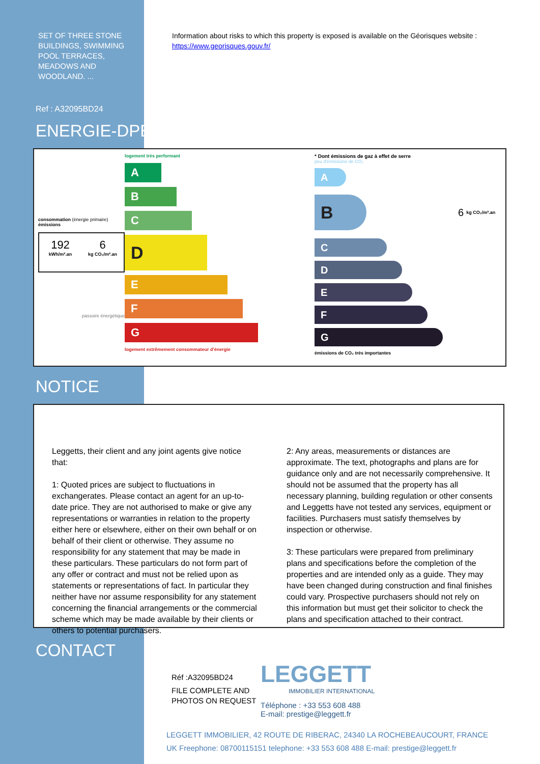SET OF THREE STONE BUILDINGS, SWIMMING POOL TERRACES, MEADOWS AND WOODLAND. ...
Information about risks to which this property is exposed is available on the Géorisques website :
https://www.georisques.gouv.fr/
Ref : A32095BD24
ENERGIE-DPE
consommation (énergie primaire) émissions
192
kWh/m².an
6
kg CO₂/m².an
passoire énergétique
logement très performant
A
B
C
D
E
F
G
logement extrêmement consommateur d'énergie
* Dont émissions de gaz à effet de serre
peu d'émissions de CO₂
A
B
6 kg CO₂/m².an
C
D
E
F
G
émissions de CO₂ très importantes
NOTICE
Leggetts, their client and any joint agents give notice that:
1: Quoted prices are subject to fluctuations in exchangerates. Please contact an agent for an up-to-date price. They are not authorised to make or give any representations or warranties in relation to the property either here or elsewhere, either on their own behalf or on behalf of their client or otherwise. They assume no responsibility for any statement that may be made in these particulars. These particulars do not form part of any offer or contract and must not be relied upon as statements or representations of fact. In particular they neither have nor assume responsibility for any statement concerning the financial arrangements or the commercial scheme which may be made available by their clients or others to potential purchasers.
2: Any areas, measurements or distances are approximate. The text, photographs and plans are for guidance only and are not necessarily comprehensive. It should not be assumed that the property has all necessary planning, building regulation or other consents and Leggetts have not tested any services, equipment or facilities. Purchasers must satisfy themselves by inspection or otherwise.
3: These particulars were prepared from preliminary plans and specifications before the completion of the properties and are intended only as a guide. They may have been changed during construction and final finishes could vary. Prospective purchasers should not rely on this information but must get their solicitor to check the plans and specification attached to their contract.
CONTACT
Réf :A32095BD24
FILE COMPLETE AND PHOTOS ON REQUEST
LEGGETT
IMMOBILIER INTERNATIONAL
Téléphone : +33 553 608 488
E-mail: prestige@leggett.fr
LEGGETT IMMOBILIER, 42 ROUTE DE RIBERAC, 24340 LA ROCHEBEAUCOURT, FRANCE
UK Freephone: 08700115151 telephone: +33 553 608 488 E-mail: prestige@leggett.fr